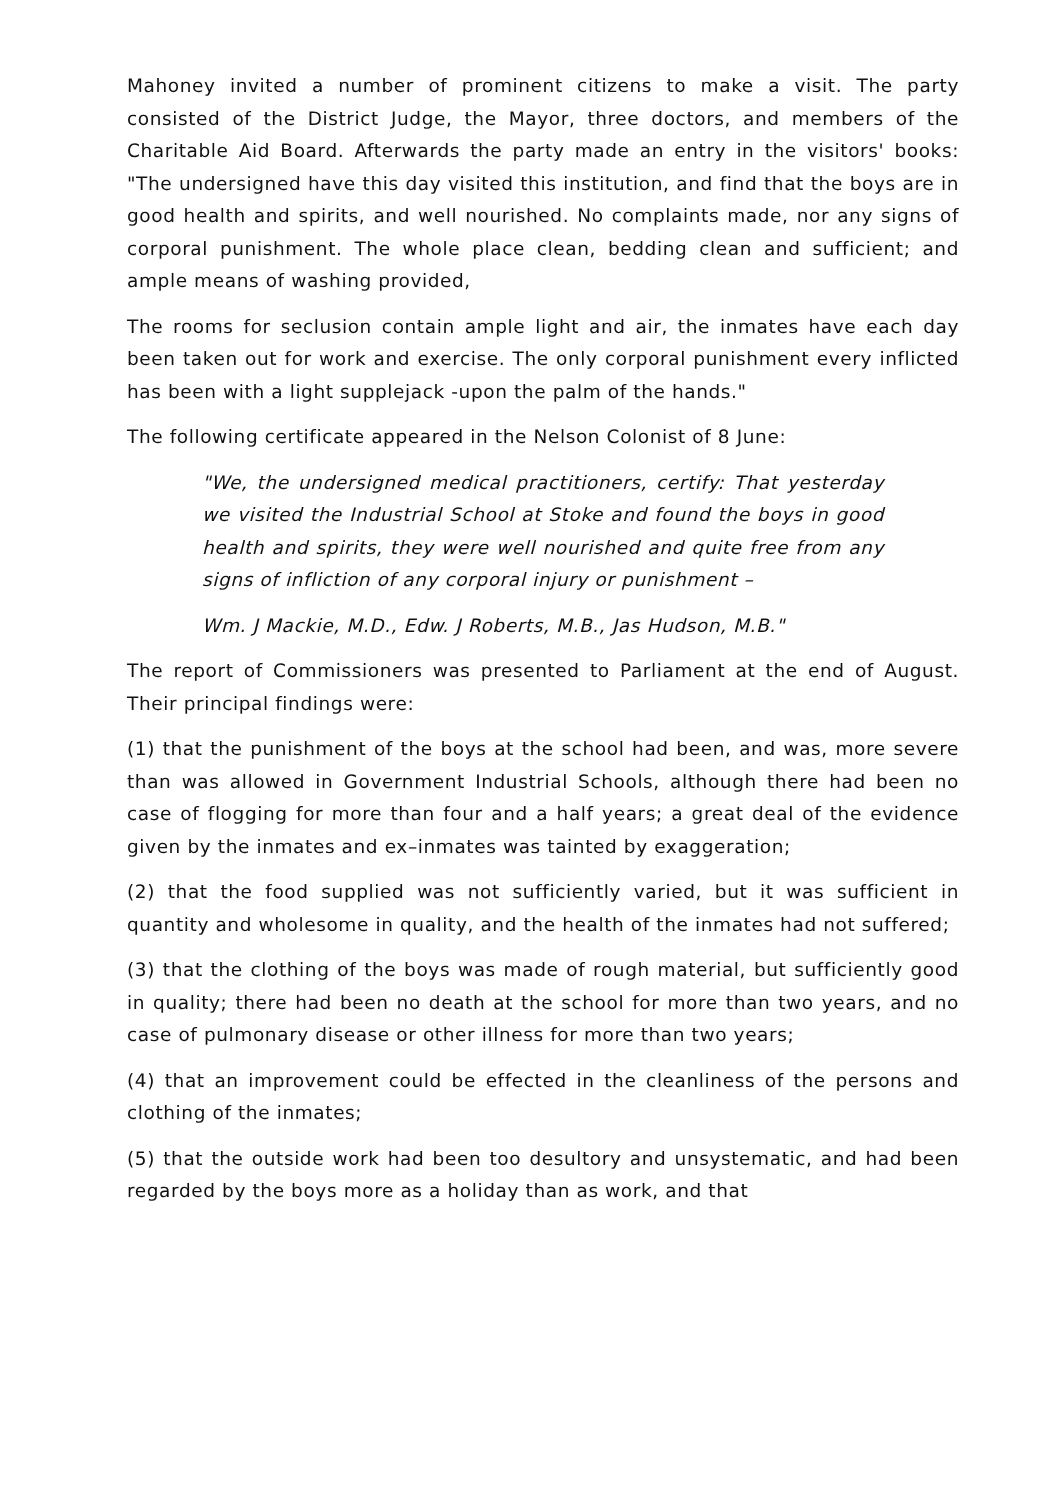Mahoney invited a number of prominent citizens to make a visit. The party consisted of the District Judge, the Mayor, three doctors, and members of the Charitable Aid Board. Afterwards the party made an entry in the visitors' books: "The undersigned have this day visited this institution, and find that the boys are in good health and spirits, and well nourished. No complaints made, nor any signs of corporal punishment. The whole place clean, bedding clean and sufficient; and ample means of washing provided,
The rooms for seclusion contain ample light and air, the inmates have each day been taken out for work and exercise. The only corporal punishment every inflicted has been with a light supplejack -upon the palm of the hands."
The following certificate appeared in the Nelson Colonist of 8 June:
"We, the undersigned medical practitioners, certify: That yesterday we visited the Industrial School at Stoke and found the boys in good health and spirits, they were well nourished and quite free from any signs of infliction of any corporal injury or punishment –
Wm. J Mackie, M.D., Edw. J Roberts, M.B., Jas Hudson, M.B."
The report of Commissioners was presented to Parliament at the end of August. Their principal findings were:
(1) that the punishment of the boys at the school had been, and was, more severe than was allowed in Government Industrial Schools, although there had been no case of flogging for more than four and a half years; a great deal of the evidence given by the inmates and ex–inmates was tainted by exaggeration;
(2) that the food supplied was not sufficiently varied, but it was sufficient in quantity and wholesome in quality, and the health of the inmates had not suffered;
(3) that the clothing of the boys was made of rough material, but sufficiently good in quality; there had been no death at the school for more than two years, and no case of pulmonary disease or other illness for more than two years;
(4) that an improvement could be effected in the cleanliness of the persons and clothing of the inmates;
(5) that the outside work had been too desultory and unsystematic, and had been regarded by the boys more as a holiday than as work, and that